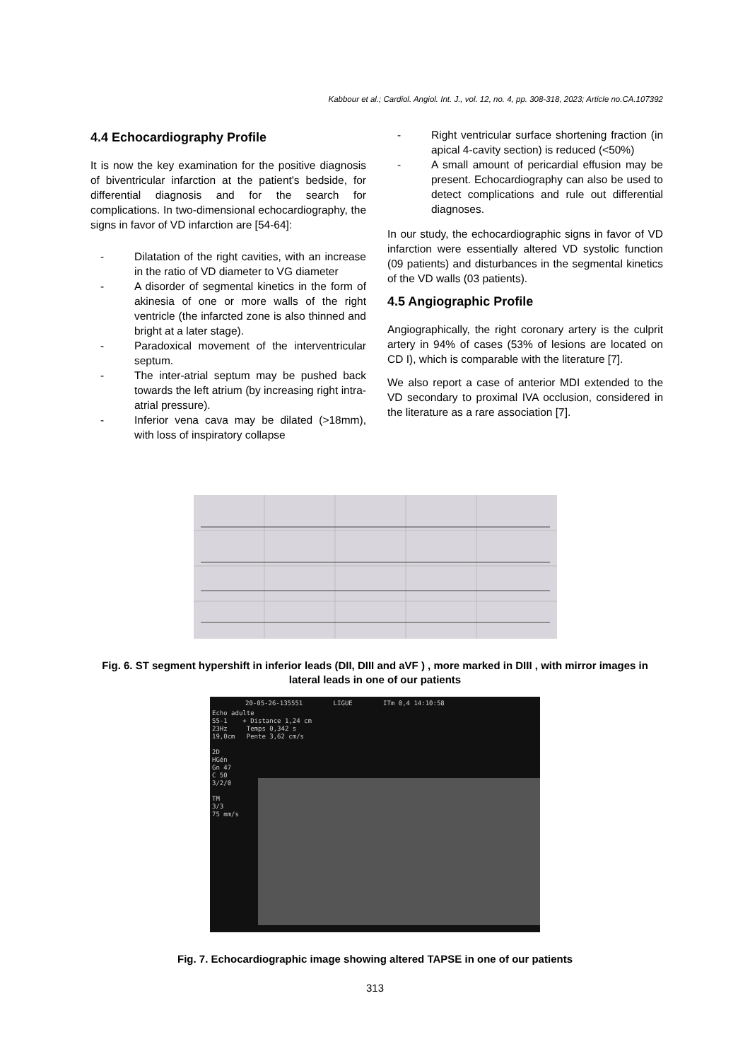Kabbour et al.; Cardiol. Angiol. Int. J., vol. 12, no. 4, pp. 308-318, 2023; Article no.CA.107392
4.4 Echocardiography Profile
It is now the key examination for the positive diagnosis of biventricular infarction at the patient's bedside, for differential diagnosis and for the search for complications. In two-dimensional echocardiography, the signs in favor of VD infarction are [54-64]:
- Dilatation of the right cavities, with an increase in the ratio of VD diameter to VG diameter
- A disorder of segmental kinetics in the form of akinesia of one or more walls of the right ventricle (the infarcted zone is also thinned and bright at a later stage).
- Paradoxical movement of the interventricular septum.
- The inter-atrial septum may be pushed back towards the left atrium (by increasing right intra- atrial pressure).
- Inferior vena cava may be dilated (>18mm), with loss of inspiratory collapse
- Right ventricular surface shortening fraction (in apical 4-cavity section) is reduced (<50%)
- A small amount of pericardial effusion may be present. Echocardiography can also be used to detect complications and rule out differential diagnoses.
In our study, the echocardiographic signs in favor of VD infarction were essentially altered VD systolic function (09 patients) and disturbances in the segmental kinetics of the VD walls (03 patients).
4.5 Angiographic Profile
Angiographically, the right coronary artery is the culprit artery in 94% of cases (53% of lesions are located on CD I), which is comparable with the literature [7].
We also report a case of anterior MDI extended to the VD secondary to proximal IVA occlusion, considered in the literature as a rare association [7].
Fig. 6. ST segment hypershift in inferior leads (DII, DIII and aVF ) , more marked in DIII , with mirror images in lateral leads in one of our patients
20-05-26-135551 LIGUE ITm 0,4 14:10:58
Echo adulte
S5-1 + Distance 1,24 cm
23Hz Temps 0,342 s
19,0cm Pente 3,62 cm/s
2D
HGén
Gn 47
C 50
3/2/0
TM
3/3
75 mm/s
Fig. 7. Echocardiographic image showing altered TAPSE in one of our patients
313